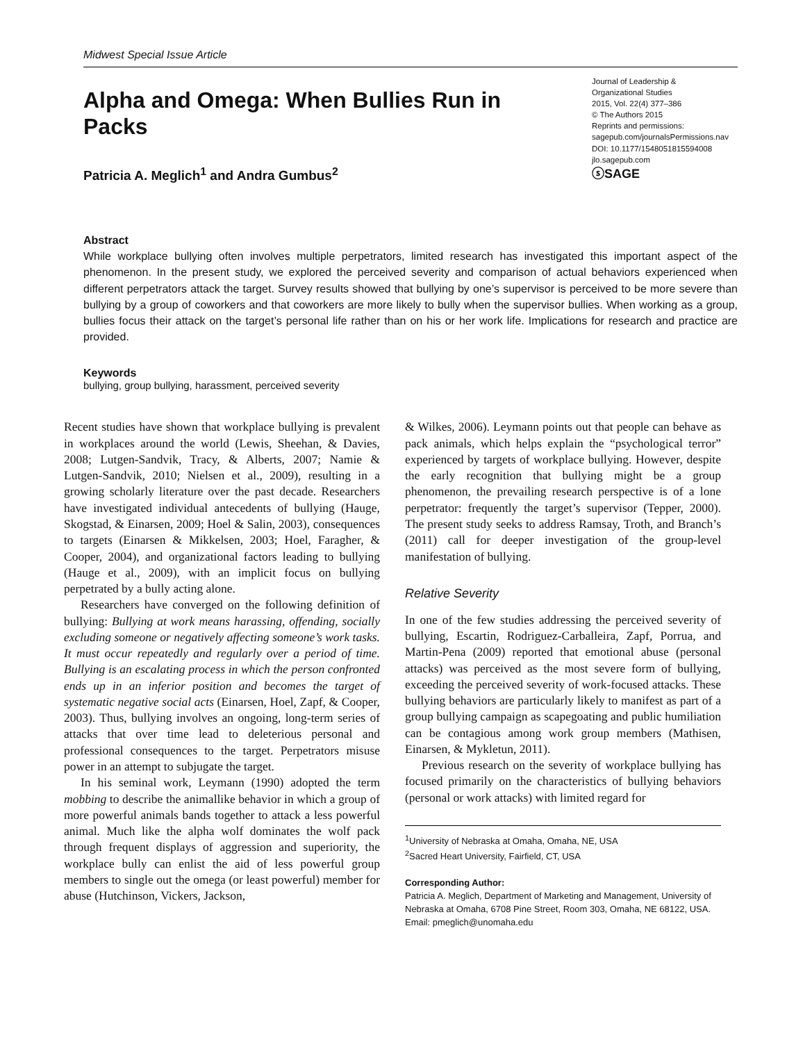Midwest Special Issue Article
Alpha and Omega: When Bullies Run in Packs
Patricia A. Meglich<sup>1</sup> and Andra Gumbus<sup>2</sup>
Journal of Leadership &
Organizational Studies
2015, Vol. 22(4) 377–386
© The Authors 2015
Reprints and permissions:
sagepub.com/journalsPermissions.nav
DOI: 10.1177/1548051815594008
jlo.sagepub.com
ⓢSAGE
Abstract
While workplace bullying often involves multiple perpetrators, limited research has investigated this important aspect of the phenomenon. In the present study, we explored the perceived severity and comparison of actual behaviors experienced when different perpetrators attack the target. Survey results showed that bullying by one’s supervisor is perceived to be more severe than bullying by a group of coworkers and that coworkers are more likely to bully when the supervisor bullies. When working as a group, bullies focus their attack on the target’s personal life rather than on his or her work life. Implications for research and practice are provided.
Keywords
bullying, group bullying, harassment, perceived severity
Recent studies have shown that workplace bullying is prevalent in workplaces around the world (Lewis, Sheehan, & Davies, 2008; Lutgen-Sandvik, Tracy, & Alberts, 2007; Namie & Lutgen-Sandvik, 2010; Nielsen et al., 2009), resulting in a growing scholarly literature over the past decade. Researchers have investigated individual antecedents of bullying (Hauge, Skogstad, & Einarsen, 2009; Hoel & Salin, 2003), consequences to targets (Einarsen & Mikkelsen, 2003; Hoel, Faragher, & Cooper, 2004), and organizational factors leading to bullying (Hauge et al., 2009), with an implicit focus on bullying perpetrated by a bully acting alone.
Researchers have converged on the following definition of bullying: Bullying at work means harassing, offending, socially excluding someone or negatively affecting someone’s work tasks. It must occur repeatedly and regularly over a period of time. Bullying is an escalating process in which the person confronted ends up in an inferior position and becomes the target of systematic negative social acts (Einarsen, Hoel, Zapf, & Cooper, 2003). Thus, bullying involves an ongoing, long-term series of attacks that over time lead to deleterious personal and professional consequences to the target. Perpetrators misuse power in an attempt to subjugate the target.
In his seminal work, Leymann (1990) adopted the term mobbing to describe the animallike behavior in which a group of more powerful animals bands together to attack a less powerful animal. Much like the alpha wolf dominates the wolf pack through frequent displays of aggression and superiority, the workplace bully can enlist the aid of less powerful group members to single out the omega (or least powerful) member for abuse (Hutchinson, Vickers, Jackson,
& Wilkes, 2006). Leymann points out that people can behave as pack animals, which helps explain the “psychological terror” experienced by targets of workplace bullying. However, despite the early recognition that bullying might be a group phenomenon, the prevailing research perspective is of a lone perpetrator: frequently the target’s supervisor (Tepper, 2000). The present study seeks to address Ramsay, Troth, and Branch’s (2011) call for deeper investigation of the group-level manifestation of bullying.
Relative Severity
In one of the few studies addressing the perceived severity of bullying, Escartin, Rodriguez-Carballeira, Zapf, Porrua, and Martin-Pena (2009) reported that emotional abuse (personal attacks) was perceived as the most severe form of bullying, exceeding the perceived severity of work-focused attacks. These bullying behaviors are particularly likely to manifest as part of a group bullying campaign as scapegoating and public humiliation can be contagious among work group members (Mathisen, Einarsen, & Mykletun, 2011).
Previous research on the severity of workplace bullying has focused primarily on the characteristics of bullying behaviors (personal or work attacks) with limited regard for
<sup>1</sup> University of Nebraska at Omaha, Omaha, NE, USA
<sup>2</sup> Sacred Heart University, Fairfield, CT, USA
Corresponding Author:
Patricia A. Meglich, Department of Marketing and Management, University of Nebraska at Omaha, 6708 Pine Street, Room 303, Omaha, NE 68122, USA.
Email: pmeglich@unomaha.edu